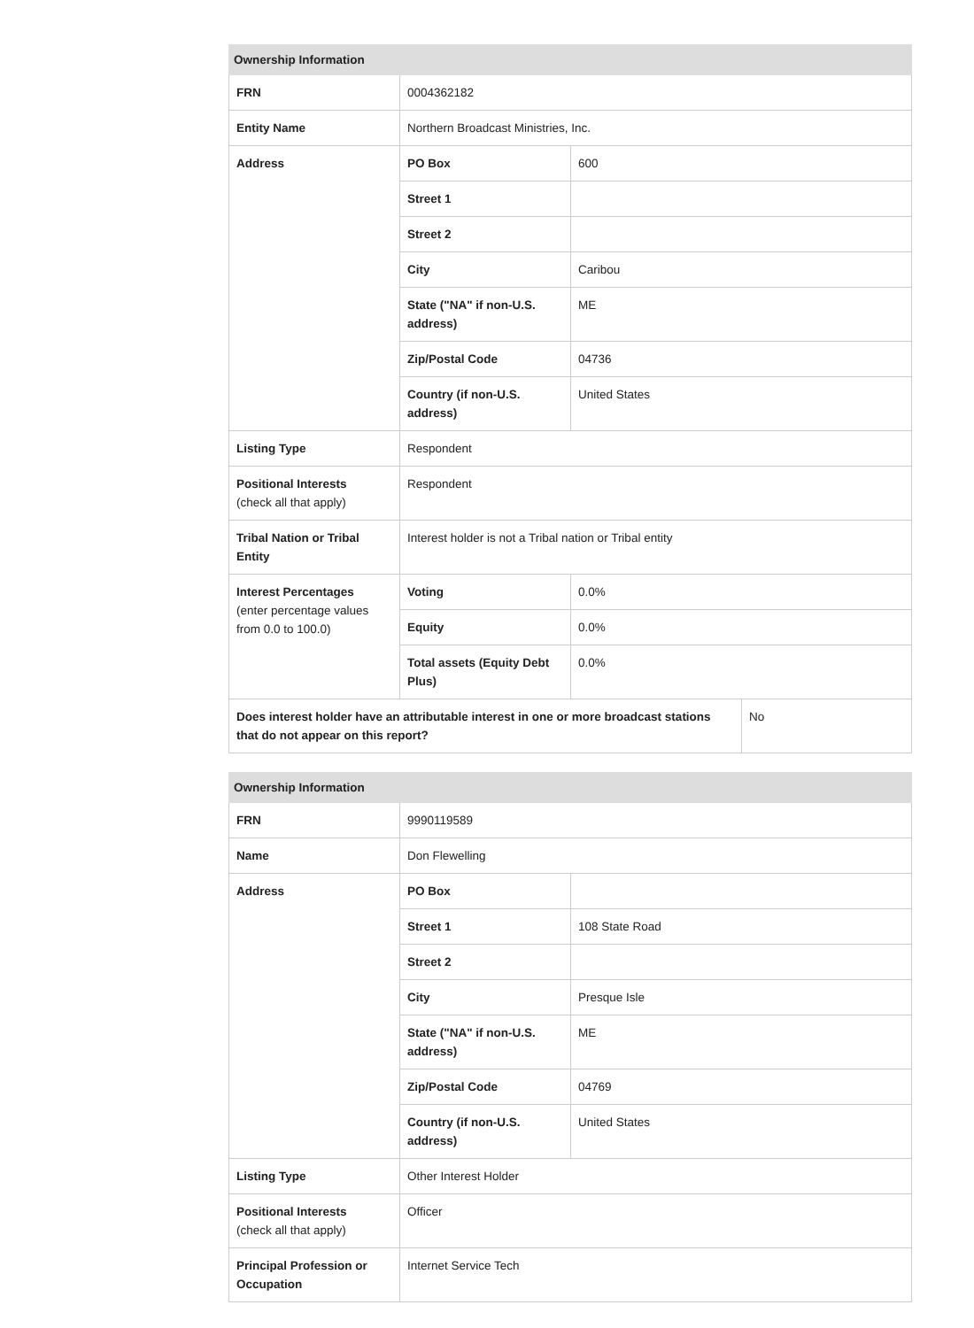| Ownership Information | | | |
| --- | --- | --- | --- |
| FRN | 0004362182 | | |
| Entity Name | Northern Broadcast Ministries, Inc. | | |
| Address | PO Box | 600 | |
| | Street 1 | | |
| | Street 2 | | |
| | City | Caribou | |
| | State ("NA" if non-U.S. address) | ME | |
| | Zip/Postal Code | 04736 | |
| | Country (if non-U.S. address) | United States | |
| Listing Type | Respondent | | |
| Positional Interests (check all that apply) | Respondent | | |
| Tribal Nation or Tribal Entity | Interest holder is not a Tribal nation or Tribal entity | | |
| Interest Percentages (enter percentage values from 0.0 to 100.0) | Voting | 0.0% | |
| | Equity | 0.0% | |
| | Total assets (Equity Debt Plus) | 0.0% | |
| Does interest holder have an attributable interest in one or more broadcast stations that do not appear on this report? | | | No |
| Ownership Information | | |
| --- | --- | --- |
| FRN | 9990119589 | |
| Name | Don Flewelling | |
| Address | PO Box | |
| | Street 1 | 108 State Road |
| | Street 2 | |
| | City | Presque Isle |
| | State ("NA" if non-U.S. address) | ME |
| | Zip/Postal Code | 04769 |
| | Country (if non-U.S. address) | United States |
| Listing Type | Other Interest Holder | |
| Positional Interests (check all that apply) | Officer | |
| Principal Profession or Occupation | Internet Service Tech | |